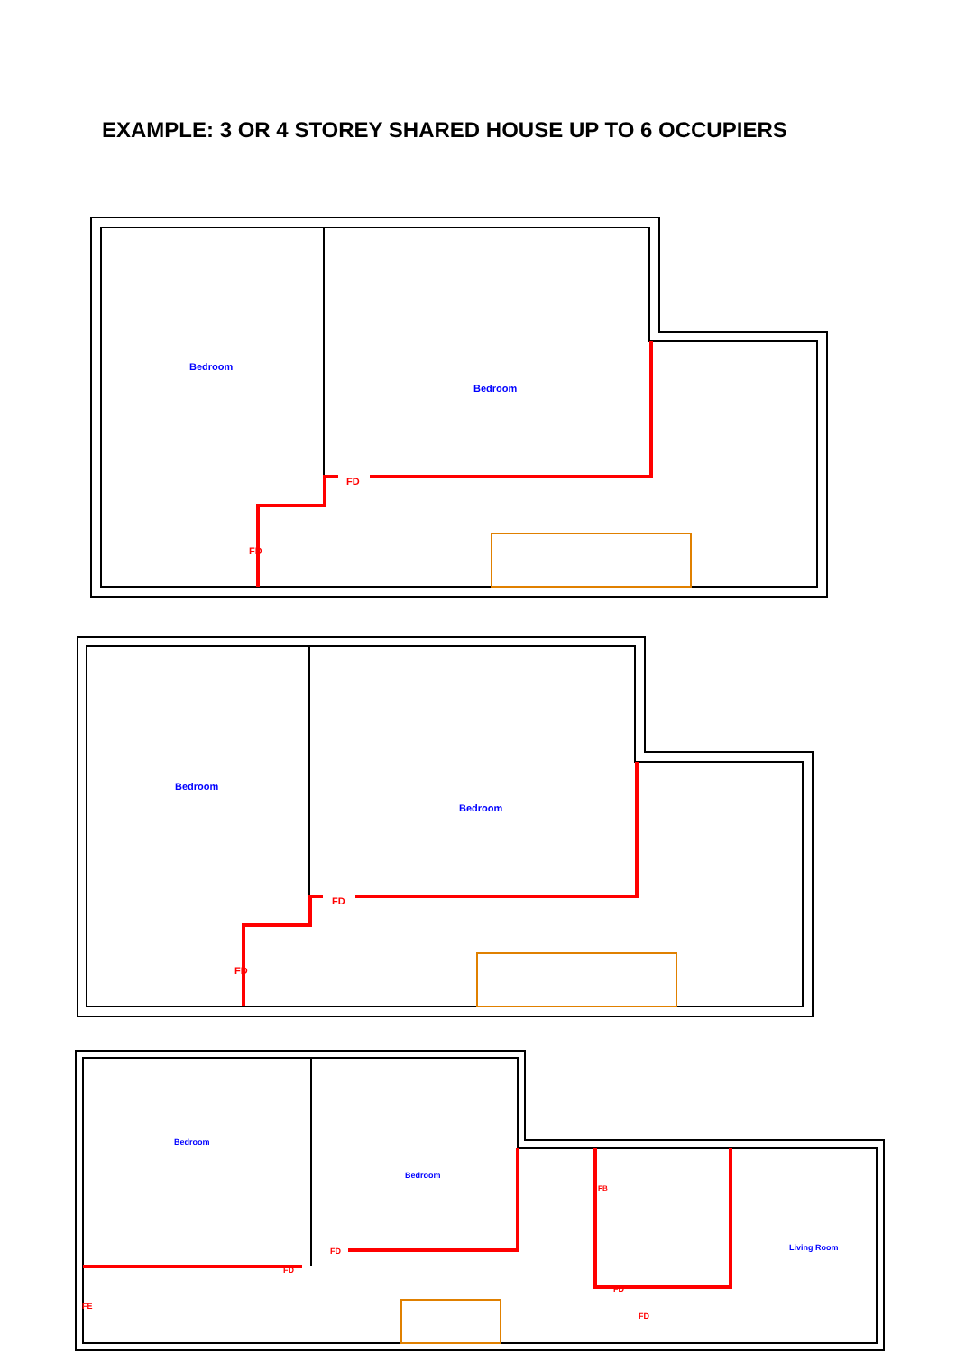EXAMPLE: 3 OR 4 STOREY SHARED HOUSE UP TO 6 OCCUPIERS
Bedroom
Bedroom
FD
FD
Bedroom
Bedroom
FD
FD
Bedroom
Bedroom
Living Room
FB
FD
FD
FD
FD
FE